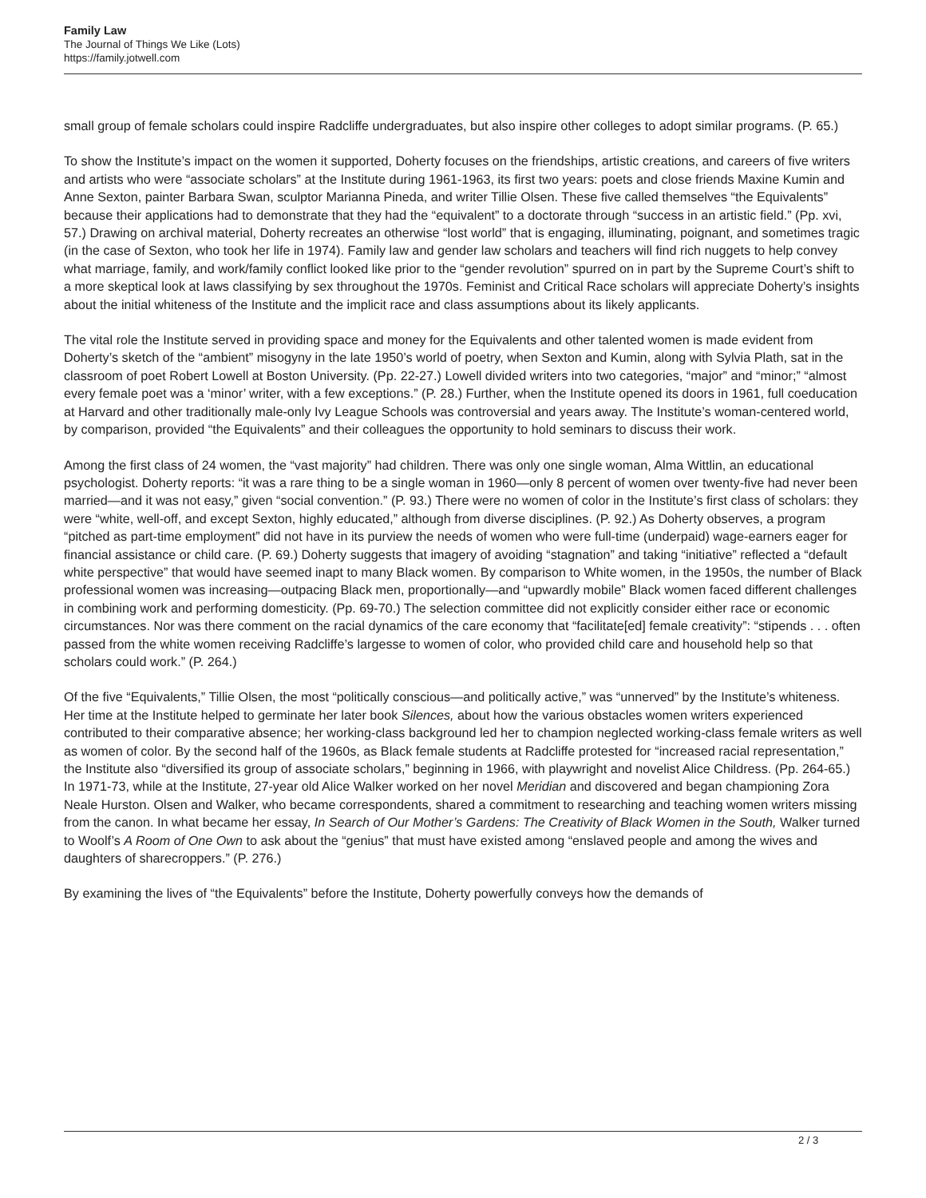Family Law
The Journal of Things We Like (Lots)
https://family.jotwell.com
small group of female scholars could inspire Radcliffe undergraduates, but also inspire other colleges to adopt similar programs. (P. 65.)
To show the Institute’s impact on the women it supported, Doherty focuses on the friendships, artistic creations, and careers of five writers and artists who were “associate scholars” at the Institute during 1961-1963, its first two years: poets and close friends Maxine Kumin and Anne Sexton, painter Barbara Swan, sculptor Marianna Pineda, and writer Tillie Olsen. These five called themselves “the Equivalents” because their applications had to demonstrate that they had the “equivalent” to a doctorate through “success in an artistic field.” (Pp. xvi, 57.) Drawing on archival material, Doherty recreates an otherwise “lost world” that is engaging, illuminating, poignant, and sometimes tragic (in the case of Sexton, who took her life in 1974). Family law and gender law scholars and teachers will find rich nuggets to help convey what marriage, family, and work/family conflict looked like prior to the “gender revolution” spurred on in part by the Supreme Court’s shift to a more skeptical look at laws classifying by sex throughout the 1970s. Feminist and Critical Race scholars will appreciate Doherty’s insights about the initial whiteness of the Institute and the implicit race and class assumptions about its likely applicants.
The vital role the Institute served in providing space and money for the Equivalents and other talented women is made evident from Doherty’s sketch of the “ambient” misogyny in the late 1950’s world of poetry, when Sexton and Kumin, along with Sylvia Plath, sat in the classroom of poet Robert Lowell at Boston University. (Pp. 22-27.) Lowell divided writers into two categories, “major” and “minor;” “almost every female poet was a ‘minor’ writer, with a few exceptions.” (P. 28.) Further, when the Institute opened its doors in 1961, full coeducation at Harvard and other traditionally male-only Ivy League Schools was controversial and years away. The Institute’s woman-centered world, by comparison, provided “the Equivalents” and their colleagues the opportunity to hold seminars to discuss their work.
Among the first class of 24 women, the “vast majority” had children. There was only one single woman, Alma Wittlin, an educational psychologist. Doherty reports: “it was a rare thing to be a single woman in 1960—only 8 percent of women over twenty-five had never been married—and it was not easy,” given “social convention.” (P. 93.) There were no women of color in the Institute’s first class of scholars: they were “white, well-off, and except Sexton, highly educated,” although from diverse disciplines. (P. 92.) As Doherty observes, a program “pitched as part-time employment” did not have in its purview the needs of women who were full-time (underpaid) wage-earners eager for financial assistance or child care. (P. 69.) Doherty suggests that imagery of avoiding “stagnation” and taking “initiative” reflected a “default white perspective” that would have seemed inapt to many Black women. By comparison to White women, in the 1950s, the number of Black professional women was increasing—outpacing Black men, proportionally—and “upwardly mobile” Black women faced different challenges in combining work and performing domesticity. (Pp. 69-70.) The selection committee did not explicitly consider either race or economic circumstances. Nor was there comment on the racial dynamics of the care economy that “facilitate[ed] female creativity”: “stipends . . . often passed from the white women receiving Radcliffe’s largesse to women of color, who provided child care and household help so that scholars could work.” (P. 264.)
Of the five “Equivalents,” Tillie Olsen, the most “politically conscious—and politically active,” was “unnerved” by the Institute’s whiteness. Her time at the Institute helped to germinate her later book Silences, about how the various obstacles women writers experienced contributed to their comparative absence; her working-class background led her to champion neglected working-class female writers as well as women of color. By the second half of the 1960s, as Black female students at Radcliffe protested for “increased racial representation,” the Institute also “diversified its group of associate scholars,” beginning in 1966, with playwright and novelist Alice Childress. (Pp. 264-65.) In 1971-73, while at the Institute, 27-year old Alice Walker worked on her novel Meridian and discovered and began championing Zora Neale Hurston. Olsen and Walker, who became correspondents, shared a commitment to researching and teaching women writers missing from the canon. In what became her essay, In Search of Our Mother’s Gardens: The Creativity of Black Women in the South, Walker turned to Woolf’s A Room of One Own to ask about the “genius” that must have existed among “enslaved people and among the wives and daughters of sharecroppers.” (P. 276.)
By examining the lives of “the Equivalents” before the Institute, Doherty powerfully conveys how the demands of
2 / 3